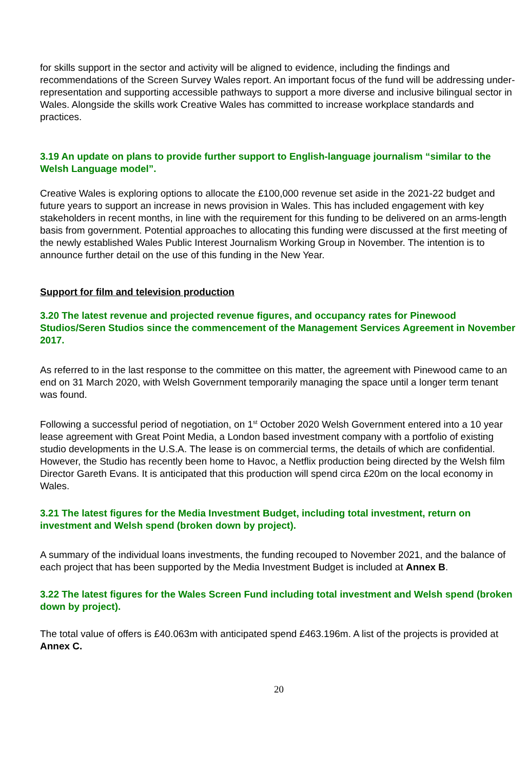for skills support in the sector and activity will be aligned to evidence, including the findings and recommendations of the Screen Survey Wales report. An important focus of the fund will be addressing under-representation and supporting accessible pathways to support a more diverse and inclusive bilingual sector in Wales. Alongside the skills work Creative Wales has committed to increase workplace standards and practices.
3.19 An update on plans to provide further support to English-language journalism “similar to the Welsh Language model”.
Creative Wales is exploring options to allocate the £100,000 revenue set aside in the 2021-22 budget and future years to support an increase in news provision in Wales. This has included engagement with key stakeholders in recent months, in line with the requirement for this funding to be delivered on an arms-length basis from government. Potential approaches to allocating this funding were discussed at the first meeting of the newly established Wales Public Interest Journalism Working Group in November. The intention is to announce further detail on the use of this funding in the New Year.
Support for film and television production
3.20 The latest revenue and projected revenue figures, and occupancy rates for Pinewood Studios/Seren Studios since the commencement of the Management Services Agreement in November 2017.
As referred to in the last response to the committee on this matter, the agreement with Pinewood came to an end on 31 March 2020, with Welsh Government temporarily managing the space until a longer term tenant was found.
Following a successful period of negotiation, on 1<sup>st</sup> October 2020 Welsh Government entered into a 10 year lease agreement with Great Point Media, a London based investment company with a portfolio of existing studio developments in the U.S.A. The lease is on commercial terms, the details of which are confidential. However, the Studio has recently been home to Havoc, a Netflix production being directed by the Welsh film Director Gareth Evans. It is anticipated that this production will spend circa £20m on the local economy in Wales.
3.21 The latest figures for the Media Investment Budget, including total investment, return on investment and Welsh spend (broken down by project).
A summary of the individual loans investments, the funding recouped to November 2021, and the balance of each project that has been supported by the Media Investment Budget is included at Annex B.
3.22 The latest figures for the Wales Screen Fund including total investment and Welsh spend (broken down by project).
The total value of offers is £40.063m with anticipated spend £463.196m. A list of the projects is provided at Annex C.
20